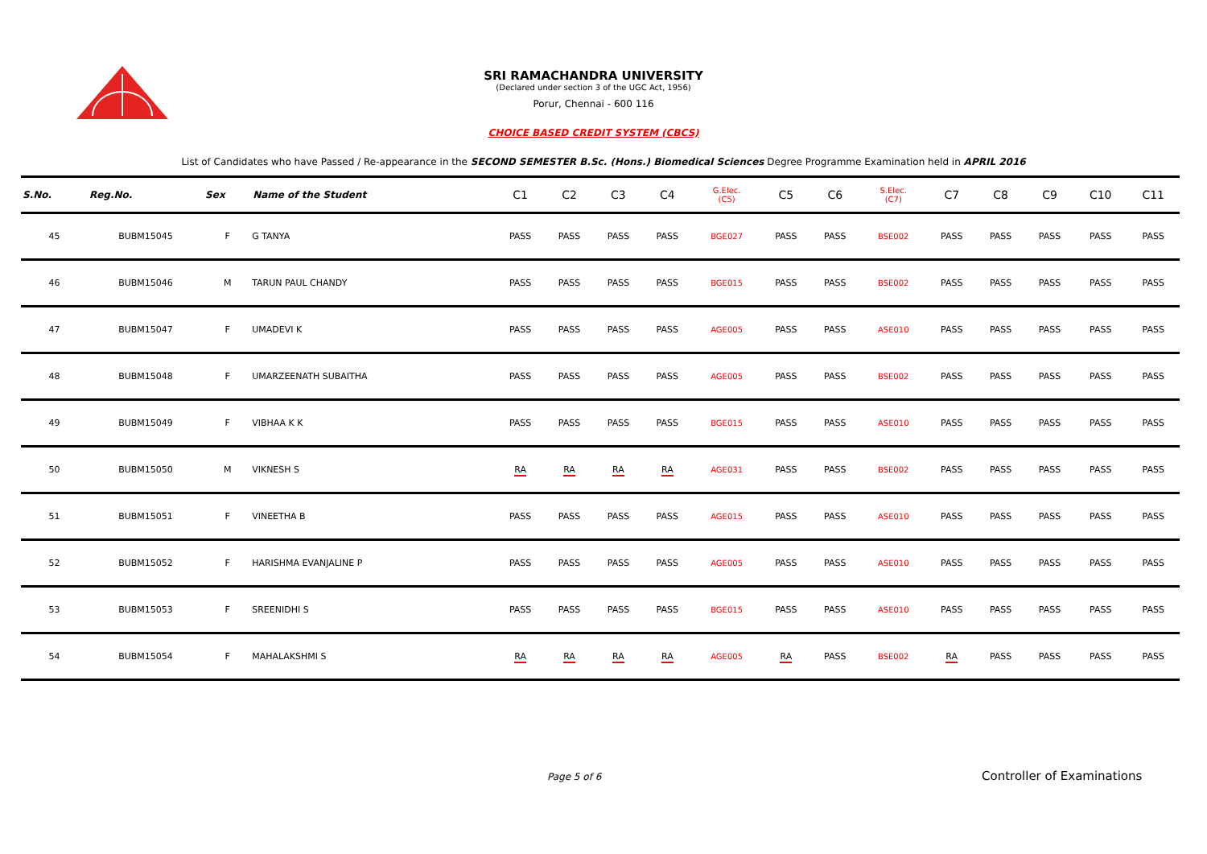SRI RAMACHANDRA UNIVERSITY
(Declared under section 3 of the UGC Act, 1956)
Porur, Chennai - 600 116
CHOICE BASED CREDIT SYSTEM (CBCS)
List of Candidates who have Passed / Re-appearance in the SECOND SEMESTER B.Sc. (Hons.) Biomedical Sciences Degree Programme Examination held in APRIL 2016
| S.No. | Reg.No. | Sex | Name of the Student | C1 | C2 | C3 | C4 | G.Elec. (C5) | C5 | C6 | S.Elec. (C7) | C7 | C8 | C9 | C10 | C11 |
| --- | --- | --- | --- | --- | --- | --- | --- | --- | --- | --- | --- | --- | --- | --- | --- | --- |
| 45 | BUBM15045 | F | G TANYA | PASS | PASS | PASS | PASS | BGE027 | PASS | PASS | BSE002 | PASS | PASS | PASS | PASS | PASS |
| 46 | BUBM15046 | M | TARUN PAUL CHANDY | PASS | PASS | PASS | PASS | BGE015 | PASS | PASS | BSE002 | PASS | PASS | PASS | PASS | PASS |
| 47 | BUBM15047 | F | UMADEVI K | PASS | PASS | PASS | PASS | AGE005 | PASS | PASS | ASE010 | PASS | PASS | PASS | PASS | PASS |
| 48 | BUBM15048 | F | UMARZEENATH SUBAITHA | PASS | PASS | PASS | PASS | AGE005 | PASS | PASS | BSE002 | PASS | PASS | PASS | PASS | PASS |
| 49 | BUBM15049 | F | VIBHAA K K | PASS | PASS | PASS | PASS | BGE015 | PASS | PASS | ASE010 | PASS | PASS | PASS | PASS | PASS |
| 50 | BUBM15050 | M | VIKNESH S | RA | RA | RA | RA | AGE031 | PASS | PASS | BSE002 | PASS | PASS | PASS | PASS | PASS |
| 51 | BUBM15051 | F | VINEETHA B | PASS | PASS | PASS | PASS | AGE015 | PASS | PASS | ASE010 | PASS | PASS | PASS | PASS | PASS |
| 52 | BUBM15052 | F | HARISHMA EVANJALINE P | PASS | PASS | PASS | PASS | AGE005 | PASS | PASS | ASE010 | PASS | PASS | PASS | PASS | PASS |
| 53 | BUBM15053 | F | SREENIDHI S | PASS | PASS | PASS | PASS | BGE015 | PASS | PASS | ASE010 | PASS | PASS | PASS | PASS | PASS |
| 54 | BUBM15054 | F | MAHALAKSHMI S | RA | RA | RA | RA | AGE005 | RA | PASS | BSE002 | RA | PASS | PASS | PASS | PASS |
Page 5 of 6 Controller of Examinations